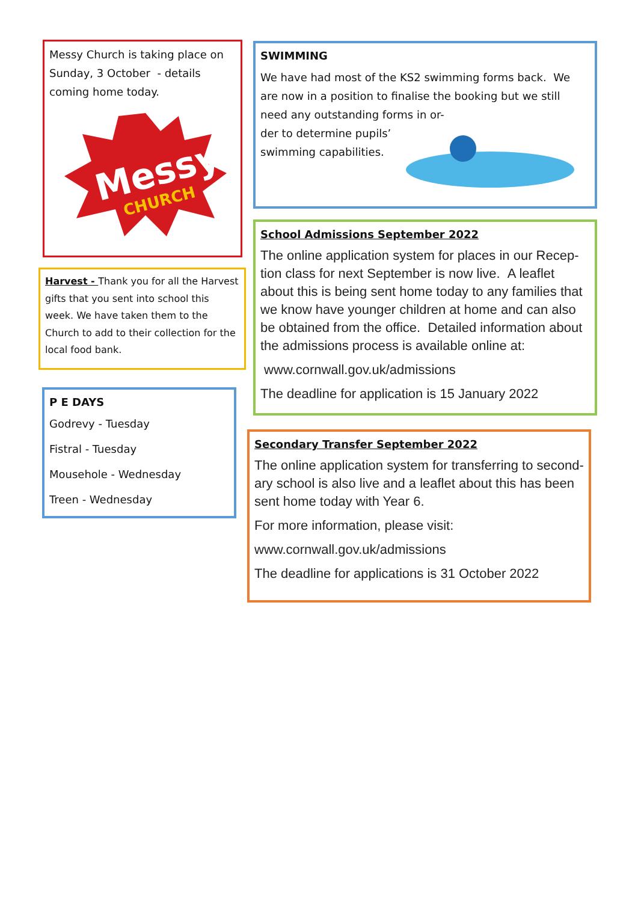Messy Church is taking place on Sunday, 3 October - details coming home today.
Messy
CHURCH
Harvest - Thank you for all the Harvest gifts that you sent into school this week. We have taken them to the Church to add to their collection for the local food bank.
P E DAYS
Godrevy - Tuesday
Fistral - Tuesday
Mousehole - Wednesday
Treen - Wednesday
SWIMMING
We have had most of the KS2 swimming forms back. We are now in a position to finalise the booking but we still need any outstanding forms in or-
der to determine pupils’
swimming capabilities.
School Admissions September 2022
The online application system for places in our Recep-tion class for next September is now live. A leaflet about this is being sent home today to any families that we know have younger children at home and can also be obtained from the office. Detailed information about the admissions process is available online at:
www.cornwall.gov.uk/admissions
The deadline for application is 15 January 2022
Secondary Transfer September 2022
The online application system for transferring to second-ary school is also live and a leaflet about this has been sent home today with Year 6.
For more information, please visit:
www.cornwall.gov.uk/admissions
The deadline for applications is 31 October 2022